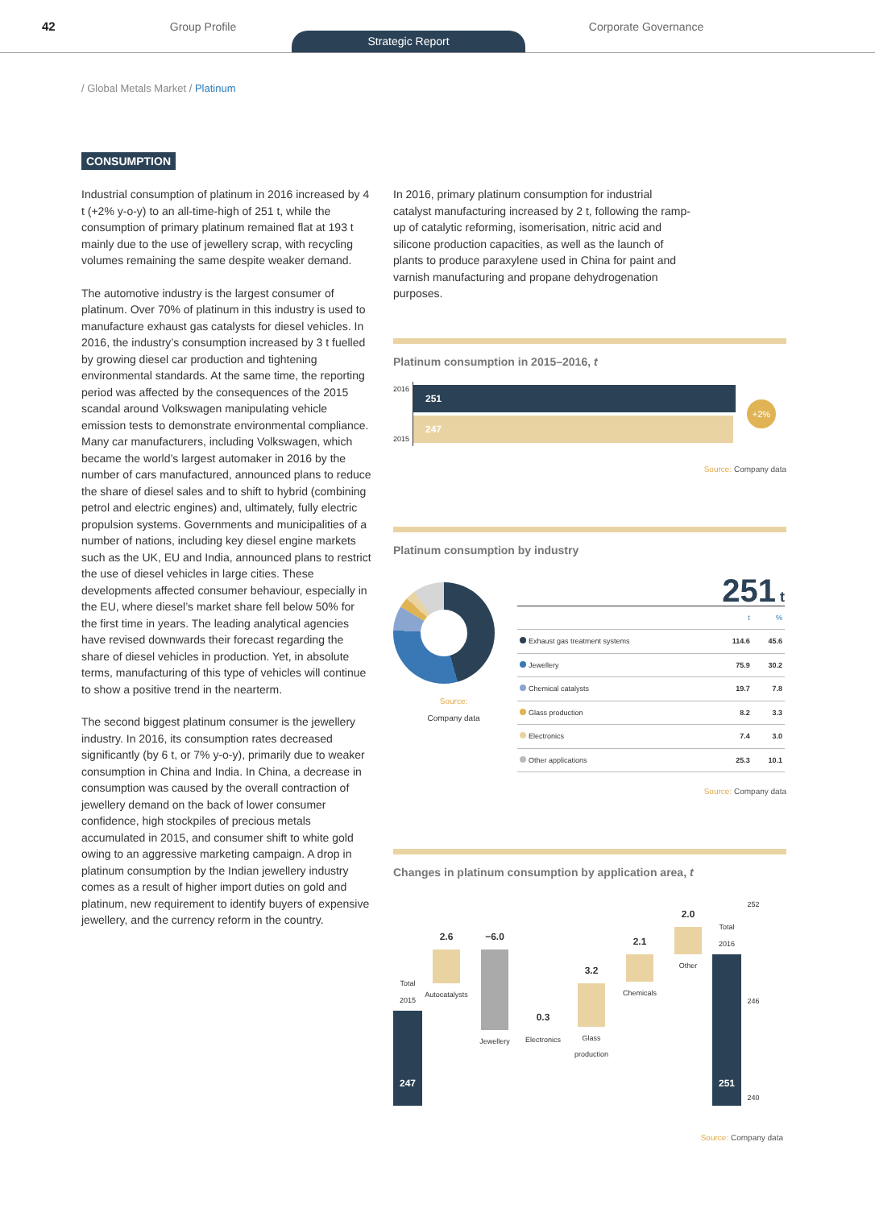42 Group Profile
Strategic Report
Corporate Governance
/ Global Metals Market / Platinum
CONSUMPTION
Industrial consumption of platinum in 2016 increased by 4 t (+2% y-o-y) to an all-time-high of 251 t, while the consumption of primary platinum remained flat at 193 t mainly due to the use of jewellery scrap, with recycling volumes remaining the same despite weaker demand.
The automotive industry is the largest consumer of platinum. Over 70% of platinum in this industry is used to manufacture exhaust gas catalysts for diesel vehicles. In 2016, the industry’s consumption increased by 3 t fuelled by growing diesel car production and tightening environmental standards. At the same time, the reporting period was affected by the consequences of the 2015 scandal around Volkswagen manipulating vehicle emission tests to demonstrate environmental compliance. Many car manufacturers, including Volkswagen, which became the world’s largest automaker in 2016 by the number of cars manufactured, announced plans to reduce the share of diesel sales and to shift to hybrid (combining petrol and electric engines) and, ultimately, fully electric propulsion systems. Governments and municipalities of a number of nations, including key diesel engine markets such as the UK, EU and India, announced plans to restrict the use of diesel vehicles in large cities. These developments affected consumer behaviour, especially in the EU, where diesel’s market share fell below 50% for the first time in years. The leading analytical agencies have revised downwards their forecast regarding the share of diesel vehicles in production. Yet, in absolute terms, manufacturing of this type of vehicles will continue to show a positive trend in the nearterm.
The second biggest platinum consumer is the jewellery industry. In 2016, its consumption rates decreased significantly (by 6 t, or 7% y-o-y), primarily due to weaker consumption in China and India. In China, a decrease in consumption was caused by the overall contraction of jewellery demand on the back of lower consumer confidence, high stockpiles of precious metals accumulated in 2015, and consumer shift to white gold owing to an aggressive marketing campaign. A drop in platinum consumption by the Indian jewellery industry comes as a result of higher import duties on gold and platinum, new requirement to identify buyers of expensive jewellery, and the currency reform in the country.
In 2016, primary platinum consumption for industrial catalyst manufacturing increased by 2 t, following the ramp-up of catalytic reforming, isomerisation, nitric acid and silicone production capacities, as well as the launch of plants to produce paraxylene used in China for paint and varnish manufacturing and propane dehydrogenation purposes.
Platinum consumption in 2015–2016, t
2016
2015
251
247
+2%
Source: Company data
Platinum consumption by industry
Source:
Company data
251 t
| | t | % |
| --- | --- | --- |
| Exhaust gas treatment systems | 114.6 | 45.6 |
| Jewellery | 75.9 | 30.2 |
| Chemical catalysts | 19.7 | 7.8 |
| Glass production | 8.2 | 3.3 |
| Electronics | 7.4 | 3.0 |
| Other applications | 25.3 | 10.1 |
Source: Company data
Changes in platinum consumption by application area, t
Total 2015
247
2.6
Autocatalysts
−6.0
Jewellery
0.3
Electronics
3.2
Glass production
2.1
Chemicals
2.0
Other
Total 2016
251
252
246
240
Source: Company data